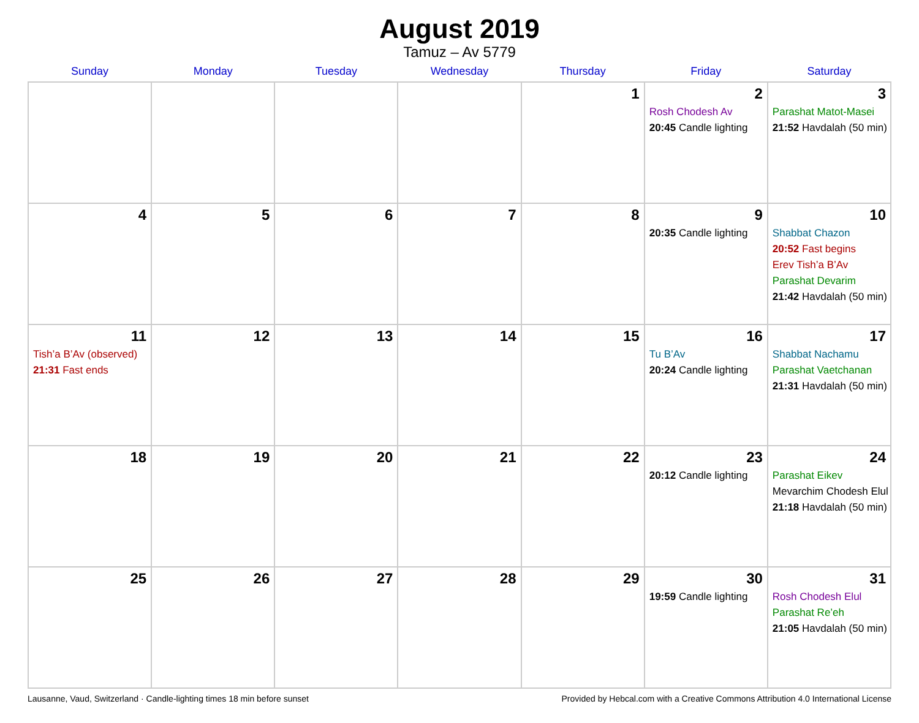August 2019
Tamuz – Av 5779
| Sunday | Monday | Tuesday | Wednesday | Thursday | Friday | Saturday |
| --- | --- | --- | --- | --- | --- | --- |
| | | | | 1 | 2 Rosh Chodesh Av 20:45 Candle lighting | 3 Parashat Matot-Masei 21:52 Havdalah (50 min) |
| 4 | 5 | 6 | 7 | 8 | 9 20:35 Candle lighting | 10 Shabbat Chazon 20:52 Fast begins Erev Tish’a B’Av Parashat Devarim 21:42 Havdalah (50 min) |
| 11 Tish’a B’Av (observed) 21:31 Fast ends | 12 | 13 | 14 | 15 | 16 Tu B’Av 20:24 Candle lighting | 17 Shabbat Nachamu Parashat Vaetchanan 21:31 Havdalah (50 min) |
| 18 | 19 | 20 | 21 | 22 | 23 20:12 Candle lighting | 24 Parashat Eikev Mevarchim Chodesh Elul 21:18 Havdalah (50 min) |
| 25 | 26 | 27 | 28 | 29 | 30 19:59 Candle lighting | 31 Rosh Chodesh Elul Parashat Re’eh 21:05 Havdalah (50 min) |
Lausanne, Vaud, Switzerland · Candle-lighting times 18 min before sunset Provided by Hebcal.com with a Creative Commons Attribution 4.0 International License